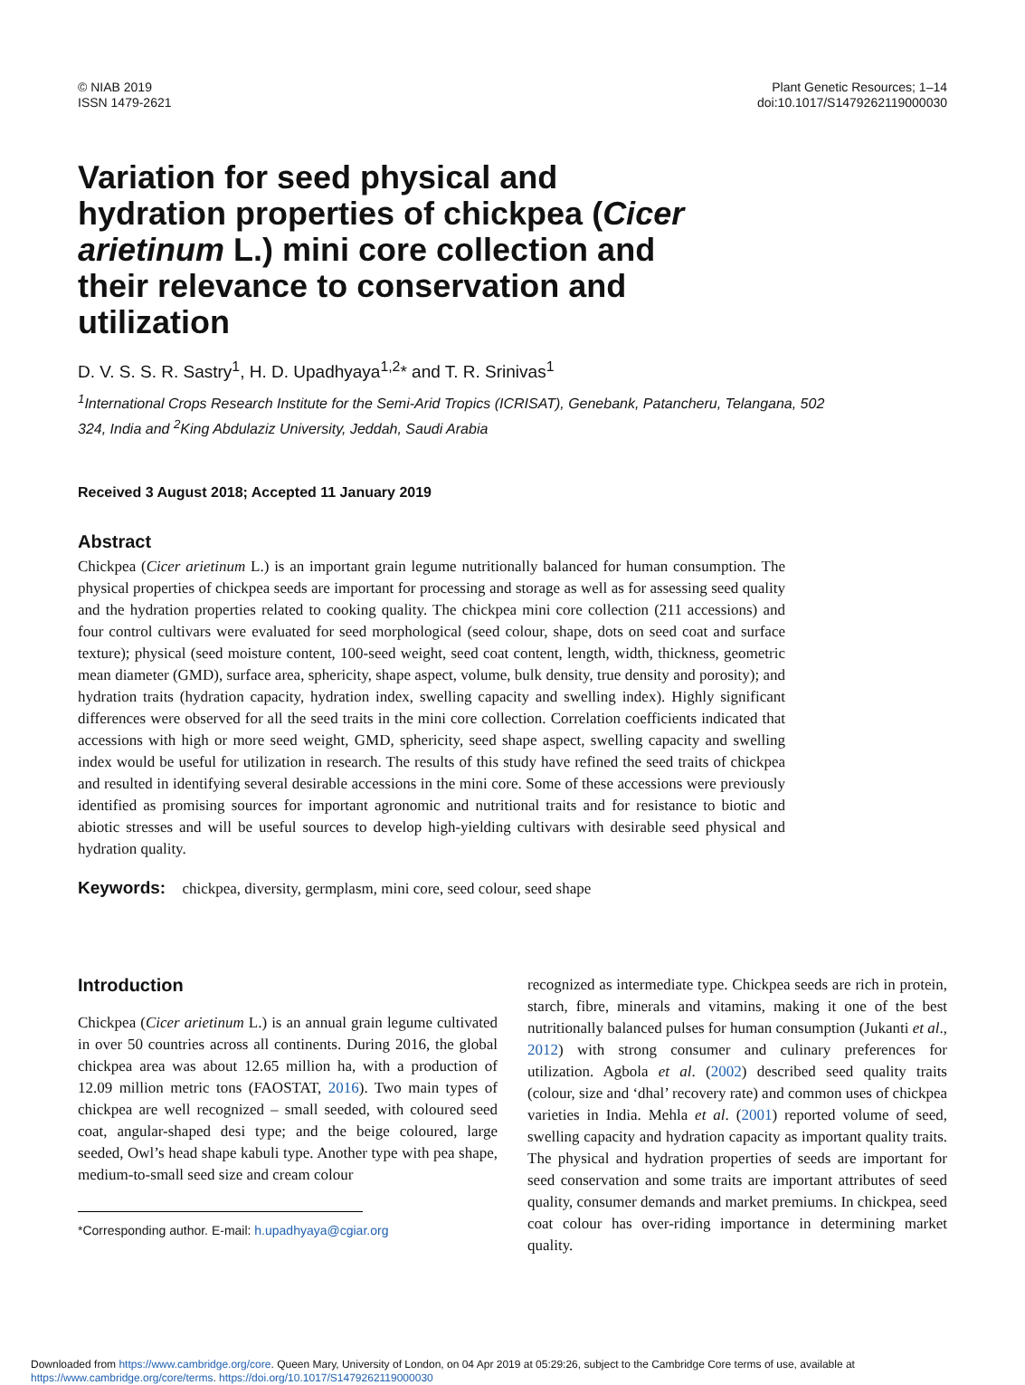© NIAB 2019
ISSN 1479-2621
Plant Genetic Resources; 1–14
doi:10.1017/S1479262119000030
Variation for seed physical and hydration properties of chickpea (Cicer arietinum L.) mini core collection and their relevance to conservation and utilization
D. V. S. S. R. Sastry<sup>1</sup>, H. D. Upadhyaya<sup>1,2</sup>* and T. R. Srinivas<sup>1</sup>
<sup>1</sup> International Crops Research Institute for the Semi-Arid Tropics (ICRISAT), Genebank, Patancheru, Telangana, 502 324, India and <sup>2</sup>King Abdulaziz University, Jeddah, Saudi Arabia
Received 3 August 2018; Accepted 11 January 2019
Abstract
Chickpea (Cicer arietinum L.) is an important grain legume nutritionally balanced for human consumption. The physical properties of chickpea seeds are important for processing and storage as well as for assessing seed quality and the hydration properties related to cooking quality. The chickpea mini core collection (211 accessions) and four control cultivars were evaluated for seed morphological (seed colour, shape, dots on seed coat and surface texture); physical (seed moisture content, 100-seed weight, seed coat content, length, width, thickness, geometric mean diameter (GMD), surface area, sphericity, shape aspect, volume, bulk density, true density and porosity); and hydration traits (hydration capacity, hydration index, swelling capacity and swelling index). Highly significant differences were observed for all the seed traits in the mini core collection. Correlation coefficients indicated that accessions with high or more seed weight, GMD, sphericity, seed shape aspect, swelling capacity and swelling index would be useful for utilization in research. The results of this study have refined the seed traits of chickpea and resulted in identifying several desirable accessions in the mini core. Some of these accessions were previously identified as promising sources for important agronomic and nutritional traits and for resistance to biotic and abiotic stresses and will be useful sources to develop high-yielding cultivars with desirable seed physical and hydration quality.
Keywords: chickpea, diversity, germplasm, mini core, seed colour, seed shape
Introduction
Chickpea (Cicer arietinum L.) is an annual grain legume cultivated in over 50 countries across all continents. During 2016, the global chickpea area was about 12.65 million ha, with a production of 12.09 million metric tons (FAOSTAT, 2016). Two main types of chickpea are well recognized – small seeded, with coloured seed coat, angular-shaped desi type; and the beige coloured, large seeded, Owl’s head shape kabuli type. Another type with pea shape, medium-to-small seed size and cream colour
*Corresponding author. E-mail: h.upadhyaya@cgiar.org
recognized as intermediate type. Chickpea seeds are rich in protein, starch, fibre, minerals and vitamins, making it one of the best nutritionally balanced pulses for human consumption (Jukanti et al., 2012) with strong consumer and culinary preferences for utilization. Agbola et al. (2002) described seed quality traits (colour, size and ‘dhal’ recovery rate) and common uses of chickpea varieties in India. Mehla et al. (2001) reported volume of seed, swelling capacity and hydration capacity as important quality traits. The physical and hydration properties of seeds are important for seed conservation and some traits are important attributes of seed quality, consumer demands and market premiums. In chickpea, seed coat colour has over-riding importance in determining market quality.
Downloaded from https://www.cambridge.org/core. Queen Mary, University of London, on 04 Apr 2019 at 05:29:26, subject to the Cambridge Core terms of use, available at https://www.cambridge.org/core/terms. https://doi.org/10.1017/S1479262119000030